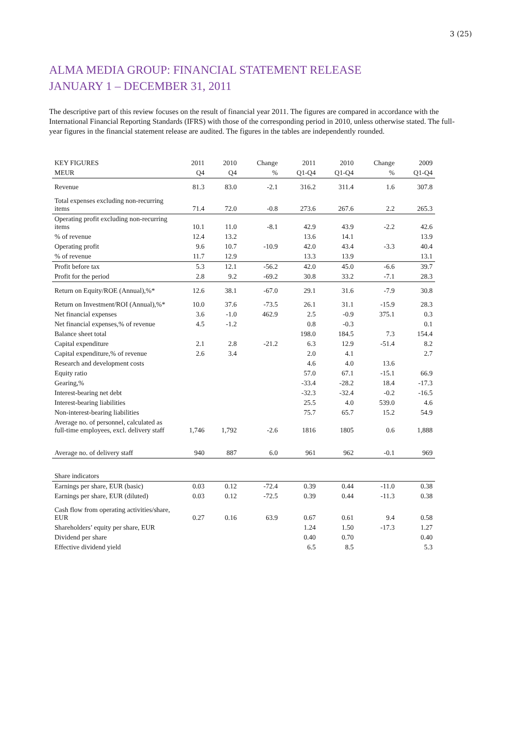3 (25)
ALMA MEDIA GROUP: FINANCIAL STATEMENT RELEASE
JANUARY 1 – DECEMBER 31, 2011
The descriptive part of this review focuses on the result of financial year 2011. The figures are compared in accordance with the International Financial Reporting Standards (IFRS) with those of the corresponding period in 2010, unless otherwise stated. The full-year figures in the financial statement release are audited. The figures in the tables are independently rounded.
| KEY FIGURES | 2011 | 2010 | Change | 2011 | 2010 | Change | 2009 |
| --- | --- | --- | --- | --- | --- | --- | --- |
| MEUR | Q4 | Q4 | % | Q1-Q4 | Q1-Q4 | % | Q1-Q4 |
| Revenue | 81.3 | 83.0 | -2.1 | 316.2 | 311.4 | 1.6 | 307.8 |
| Total expenses excluding non-recurring items | 71.4 | 72.0 | -0.8 | 273.6 | 267.6 | 2.2 | 265.3 |
| Operating profit excluding non-recurring items | 10.1 | 11.0 | -8.1 | 42.9 | 43.9 | -2.2 | 42.6 |
| % of revenue | 12.4 | 13.2 | | 13.6 | 14.1 | | 13.9 |
| Operating profit | 9.6 | 10.7 | -10.9 | 42.0 | 43.4 | -3.3 | 40.4 |
| % of revenue | 11.7 | 12.9 | | 13.3 | 13.9 | | 13.1 |
| Profit before tax | 5.3 | 12.1 | -56.2 | 42.0 | 45.0 | -6.6 | 39.7 |
| Profit for the period | 2.8 | 9.2 | -69.2 | 30.8 | 33.2 | -7.1 | 28.3 |
| Return on Equity/ROE (Annual),%* | 12.6 | 38.1 | -67.0 | 29.1 | 31.6 | -7.9 | 30.8 |
| Return on Investment/ROI (Annual),%* | 10.0 | 37.6 | -73.5 | 26.1 | 31.1 | -15.9 | 28.3 |
| Net financial expenses | 3.6 | -1.0 | 462.9 | 2.5 | -0.9 | 375.1 | 0.3 |
| Net financial expenses,% of revenue | 4.5 | -1.2 | | 0.8 | -0.3 | | 0.1 |
| Balance sheet total | | | | 198.0 | 184.5 | 7.3 | 154.4 |
| Capital expenditure | 2.1 | 2.8 | -21.2 | 6.3 | 12.9 | -51.4 | 8.2 |
| Capital expenditure,% of revenue | 2.6 | 3.4 | | 2.0 | 4.1 | | 2.7 |
| Research and development costs | | | | 4.6 | 4.0 | 13.6 | |
| Equity ratio | | | | 57.0 | 67.1 | -15.1 | 66.9 |
| Gearing,% | | | | -33.4 | -28.2 | 18.4 | -17.3 |
| Interest-bearing net debt | | | | -32.3 | -32.4 | -0.2 | -16.5 |
| Interest-bearing liabilities | | | | 25.5 | 4.0 | 539.0 | 4.6 |
| Non-interest-bearing liabilities | | | | 75.7 | 65.7 | 15.2 | 54.9 |
| Average no. of personnel, calculated as full-time employees, excl. delivery staff | 1,746 | 1,792 | -2.6 | 1816 | 1805 | 0.6 | 1,888 |
| Average no. of delivery staff | 940 | 887 | 6.0 | 961 | 962 | -0.1 | 969 |
| Share indicators | | | | | | | |
| Earnings per share, EUR (basic) | 0.03 | 0.12 | -72.4 | 0.39 | 0.44 | -11.0 | 0.38 |
| Earnings per share, EUR (diluted) | 0.03 | 0.12 | -72.5 | 0.39 | 0.44 | -11.3 | 0.38 |
| Cash flow from operating activities/share, EUR | 0.27 | 0.16 | 63.9 | 0.67 | 0.61 | 9.4 | 0.58 |
| Shareholders’ equity per share, EUR | | | | 1.24 | 1.50 | -17.3 | 1.27 |
| Dividend per share | | | | 0.40 | 0.70 | | 0.40 |
| Effective dividend yield | | | | 6.5 | 8.5 | | 5.3 |